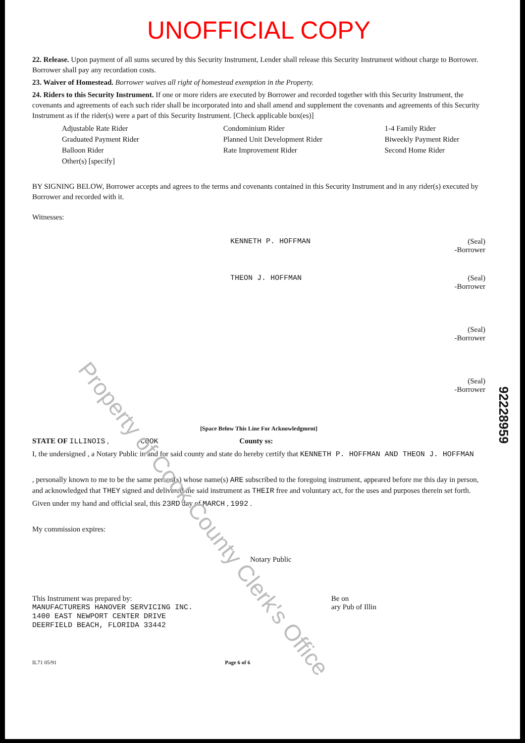UNOFFICIAL COPY
22. Release. Upon payment of all sums secured by this Security Instrument, Lender shall release this Security Instrument without charge to Borrower. Borrower shall pay any recordation costs.
23. Waiver of Homestead. Borrower waives all right of homestead exemption in the Property.
24. Riders to this Security Instrument. If one or more riders are executed by Borrower and recorded together with this Security Instrument, the covenants and agreements of each such rider shall be incorporated into and shall amend and supplement the covenants and agreements of this Security Instrument as if the rider(s) were a part of this Security Instrument. [Check applicable box(es)]
Adjustable Rate Rider
Condominium Rider
1-4 Family Rider
Graduated Payment Rider
Planned Unit Development Rider
Biweekly Payment Rider
Balloon Rider
Rate Improvement Rider
Second Home Rider
Other(s) [specify]
BY SIGNING BELOW, Borrower accepts and agrees to the terms and covenants contained in this Security Instrument and in any rider(s) executed by Borrower and recorded with it.
Witnesses:
KENNETH P. HOFFMAN (Seal)
-Borrower
THEON J. HOFFMAN (Seal)
-Borrower
(Seal)
-Borrower
(Seal)
-Borrower
[Space Below This Line For Acknowledgment]
STATE OF ILLINOIS , COOK County ss:
I, the undersigned , a Notary Public in and for said county and state do hereby certify that KENNETH P. HOFFMAN AND THEON J. HOFFMAN
, personally known to me to be the same person(s) whose name(s) ARE subscribed to the foregoing instrument, appeared before me this day in person, and acknowledged that THEY signed and delivered the said instrument as THEIR free and voluntary act, for the uses and purposes therein set forth.
Given under my hand and official seal, this 23RD day of MARCH , 1992 .
My commission expires:
Notary Public
This Instrument was prepared by:
MANUFACTURERS HANOVER SERVICING INC.
1400 EAST NEWPORT CENTER DRIVE
DEERFIELD BEACH, FLORIDA 33442
Be on
ary Pub of Illin
IL71 05/91 Page 6 of 6
Property of Cook County Clerk's Office
92228959